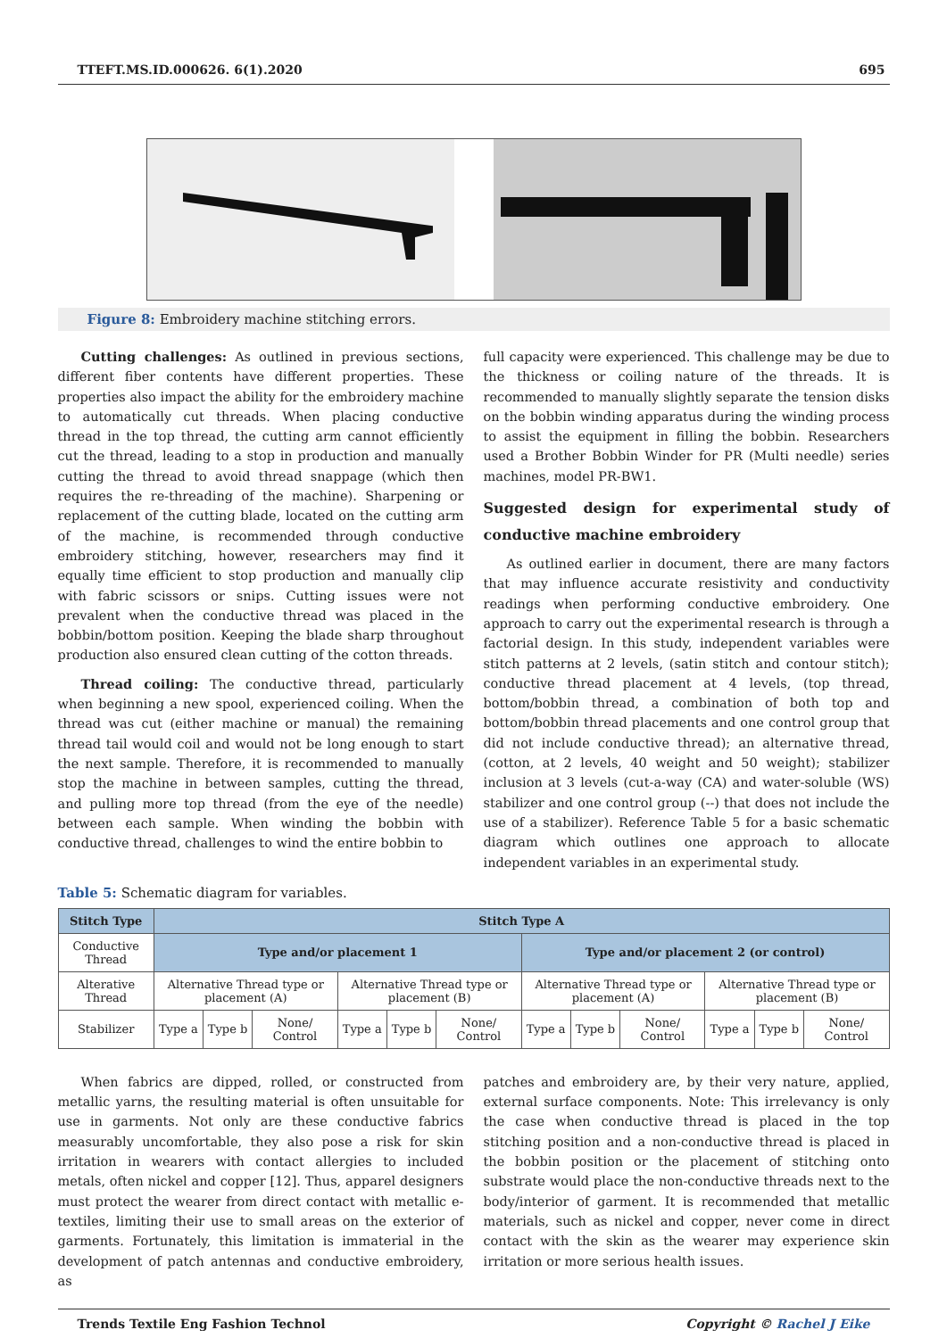TTEFT.MS.ID.000626. 6(1).2020 695
Figure 8: Embroidery machine stitching errors.
Cutting challenges: As outlined in previous sections, different fiber contents have different properties. These properties also impact the ability for the embroidery machine to automatically cut threads. When placing conductive thread in the top thread, the cutting arm cannot efficiently cut the thread, leading to a stop in production and manually cutting the thread to avoid thread snappage (which then requires the re-threading of the machine). Sharpening or replacement of the cutting blade, located on the cutting arm of the machine, is recommended through conductive embroidery stitching, however, researchers may find it equally time efficient to stop production and manually clip with fabric scissors or snips. Cutting issues were not prevalent when the conductive thread was placed in the bobbin/bottom position. Keeping the blade sharp throughout production also ensured clean cutting of the cotton threads.
Thread coiling: The conductive thread, particularly when beginning a new spool, experienced coiling. When the thread was cut (either machine or manual) the remaining thread tail would coil and would not be long enough to start the next sample. Therefore, it is recommended to manually stop the machine in between samples, cutting the thread, and pulling more top thread (from the eye of the needle) between each sample. When winding the bobbin with conductive thread, challenges to wind the entire bobbin to
full capacity were experienced. This challenge may be due to the thickness or coiling nature of the threads. It is recommended to manually slightly separate the tension disks on the bobbin winding apparatus during the winding process to assist the equipment in filling the bobbin. Researchers used a Brother Bobbin Winder for PR (Multi needle) series machines, model PR-BW1.
Suggested design for experimental study of conductive machine embroidery
As outlined earlier in document, there are many factors that may influence accurate resistivity and conductivity readings when performing conductive embroidery. One approach to carry out the experimental research is through a factorial design. In this study, independent variables were stitch patterns at 2 levels, (satin stitch and contour stitch); conductive thread placement at 4 levels, (top thread, bottom/bobbin thread, a combination of both top and bottom/bobbin thread placements and one control group that did not include conductive thread); an alternative thread, (cotton, at 2 levels, 40 weight and 50 weight); stabilizer inclusion at 3 levels (cut-a-way (CA) and water-soluble (WS) stabilizer and one control group (--) that does not include the use of a stabilizer). Reference Table 5 for a basic schematic diagram which outlines one approach to allocate independent variables in an experimental study.
Table 5: Schematic diagram for variables.
| Stitch Type | Stitch Type A | | | | | | | | | | | |
| --- | --- | --- | --- | --- | --- | --- | --- | --- | --- | --- | --- | --- |
| Conductive Thread | Type and/or placement 1 | | | | | | Type and/or placement 2 (or control) | | | | | |
| Alterative Thread | Alternative Thread type or placement (A) | | | Alternative Thread type or placement (B) | | | Alternative Thread type or placement (A) | | | Alternative Thread type or placement (B) | | |
| Stabilizer | Type a | Type b | None/ Control | Type a | Type b | None/ Control | Type a | Type b | None/ Control | Type a | Type b | None/ Control |
When fabrics are dipped, rolled, or constructed from metallic yarns, the resulting material is often unsuitable for use in garments. Not only are these conductive fabrics measurably uncomfortable, they also pose a risk for skin irritation in wearers with contact allergies to included metals, often nickel and copper [12]. Thus, apparel designers must protect the wearer from direct contact with metallic e-textiles, limiting their use to small areas on the exterior of garments. Fortunately, this limitation is immaterial in the development of patch antennas and conductive embroidery, as
patches and embroidery are, by their very nature, applied, external surface components. Note: This irrelevancy is only the case when conductive thread is placed in the top stitching position and a non-conductive thread is placed in the bobbin position or the placement of stitching onto substrate would place the non-conductive threads next to the body/interior of garment. It is recommended that metallic materials, such as nickel and copper, never come in direct contact with the skin as the wearer may experience skin irritation or more serious health issues.
Trends Textile Eng Fashion Technol Copyright © Rachel J Eike